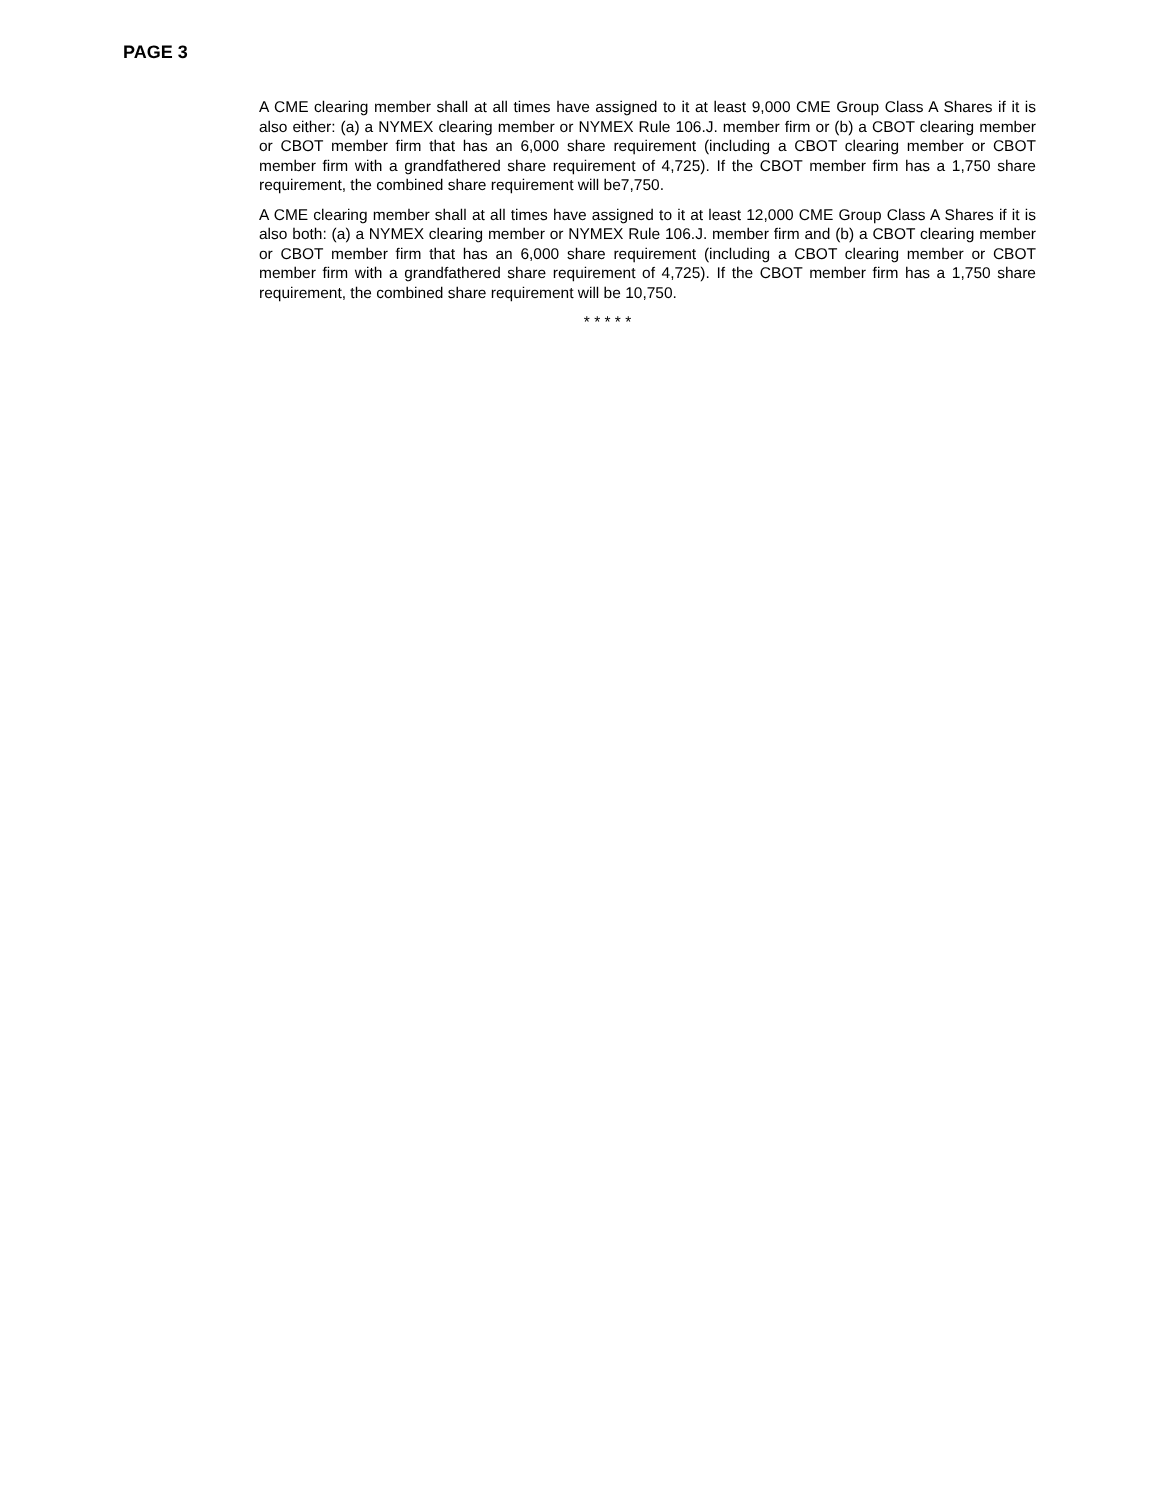PAGE 3
A CME clearing member shall at all times have assigned to it at least 9,000 CME Group Class A Shares if it is also either: (a) a NYMEX clearing member or NYMEX Rule 106.J. member firm or (b) a CBOT clearing member or CBOT member firm that has an 6,000 share requirement (including a CBOT clearing member or CBOT member firm with a grandfathered share requirement of 4,725). If the CBOT member firm has a 1,750 share requirement, the combined share requirement will be7,750.
A CME clearing member shall at all times have assigned to it at least 12,000 CME Group Class A Shares if it is also both: (a) a NYMEX clearing member or NYMEX Rule 106.J. member firm and (b) a CBOT clearing member or CBOT member firm that has an 6,000 share requirement (including a CBOT clearing member or CBOT member firm with a grandfathered share requirement of 4,725). If the CBOT member firm has a 1,750 share requirement, the combined share requirement will be 10,750.
* * * * *